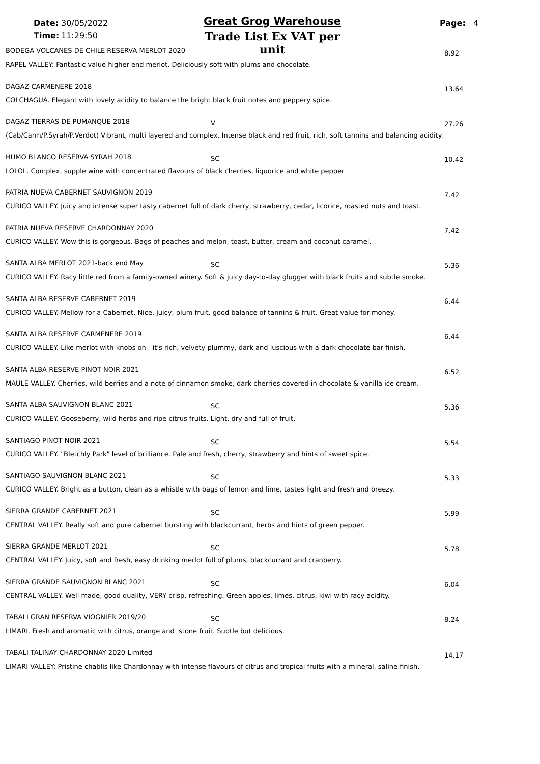Date: 30/05/2022
Time: 11:29:50
Great Grog Warehouse
Trade List Ex VAT per unit
Page: 4
BODEGA VOLCANES DE CHILE RESERVA MERLOT 2020
8.92
RAPEL VALLEY: Fantastic value higher end merlot. Deliciously soft with plums and chocolate.
DAGAZ CARMENERE 2018 13.64
COLCHAGUA. Elegant with lovely acidity to balance the bright black fruit notes and peppery spice.
DAGAZ TIERRAS DE PUMANQUE 2018 V 27.26
(Cab/Carm/P.Syrah/P.Verdot) Vibrant, multi layered and complex. Intense black and red fruit, rich, soft tannins and balancing acidity.
HUMO BLANCO RESERVA SYRAH 2018 SC 10.42
LOLOL. Complex, supple wine with concentrated flavours of black cherries, liquorice and white pepper
PATRIA NUEVA CABERNET SAUVIGNON 2019
7.42
CURICO VALLEY. Juicy and intense super tasty cabernet full of dark cherry, strawberry, cedar, licorice, roasted nuts and toast.
PATRIA NUEVA RESERVE CHARDONNAY 2020
7.42
CURICO VALLEY. Wow this is gorgeous. Bags of peaches and melon, toast, butter, cream and coconut caramel.
SANTA ALBA MERLOT 2021-back end May
SC 5.36
CURICO VALLEY. Racy little red from a family-owned winery. Soft & juicy day-to-day glugger with black fruits and subtle smoke.
SANTA ALBA RESERVE CABERNET 2019
6.44
CURICO VALLEY. Mellow for a Cabernet. Nice, juicy, plum fruit, good balance of tannins & fruit. Great value for money.
SANTA ALBA RESERVE CARMENERE 2019
6.44
CURICO VALLEY. Like merlot with knobs on - it's rich, velvety plummy, dark and luscious with a dark chocolate bar finish.
SANTA ALBA RESERVE PINOT NOIR 2021
6.52
MAULE VALLEY. Cherries, wild berries and a note of cinnamon smoke, dark cherries covered in chocolate & vanilla ice cream.
SANTA ALBA SAUVIGNON BLANC 2021
SC 5.36
CURICO VALLEY. Gooseberry, wild herbs and ripe citrus fruits. Light, dry and full of fruit.
SANTIAGO PINOT NOIR 2021 SC 5.54
CURICO VALLEY. "Bletchly Park" level of brilliance. Pale and fresh, cherry, strawberry and hints of sweet spice.
SANTIAGO SAUVIGNON BLANC 2021 SC 5.33
CURICO VALLEY. Bright as a button, clean as a whistle with bags of lemon and lime, tastes light and fresh and breezy.
SIERRA GRANDE CABERNET 2021 SC 5.99
CENTRAL VALLEY. Really soft and pure cabernet bursting with blackcurrant, herbs and hints of green pepper.
SIERRA GRANDE MERLOT 2021 SC 5.78
CENTRAL VALLEY. Juicy, soft and fresh, easy drinking merlot full of plums, blackcurrant and cranberry.
SIERRA GRANDE SAUVIGNON BLANC 2021
SC 6.04
CENTRAL VALLEY. Well made, good quality, VERY crisp, refreshing. Green apples, limes, citrus, kiwi with racy acidity.
TABALI GRAN RESERVA VIOGNIER 2019/20
SC 8.24
LIMARI. Fresh and aromatic with citrus, orange and stone fruit. Subtle but delicious.
TABALI TALINAY CHARDONNAY 2020-Limited
14.17
LIMARI VALLEY: Pristine chablis like Chardonnay with intense flavours of citrus and tropical fruits with a mineral, saline finish.